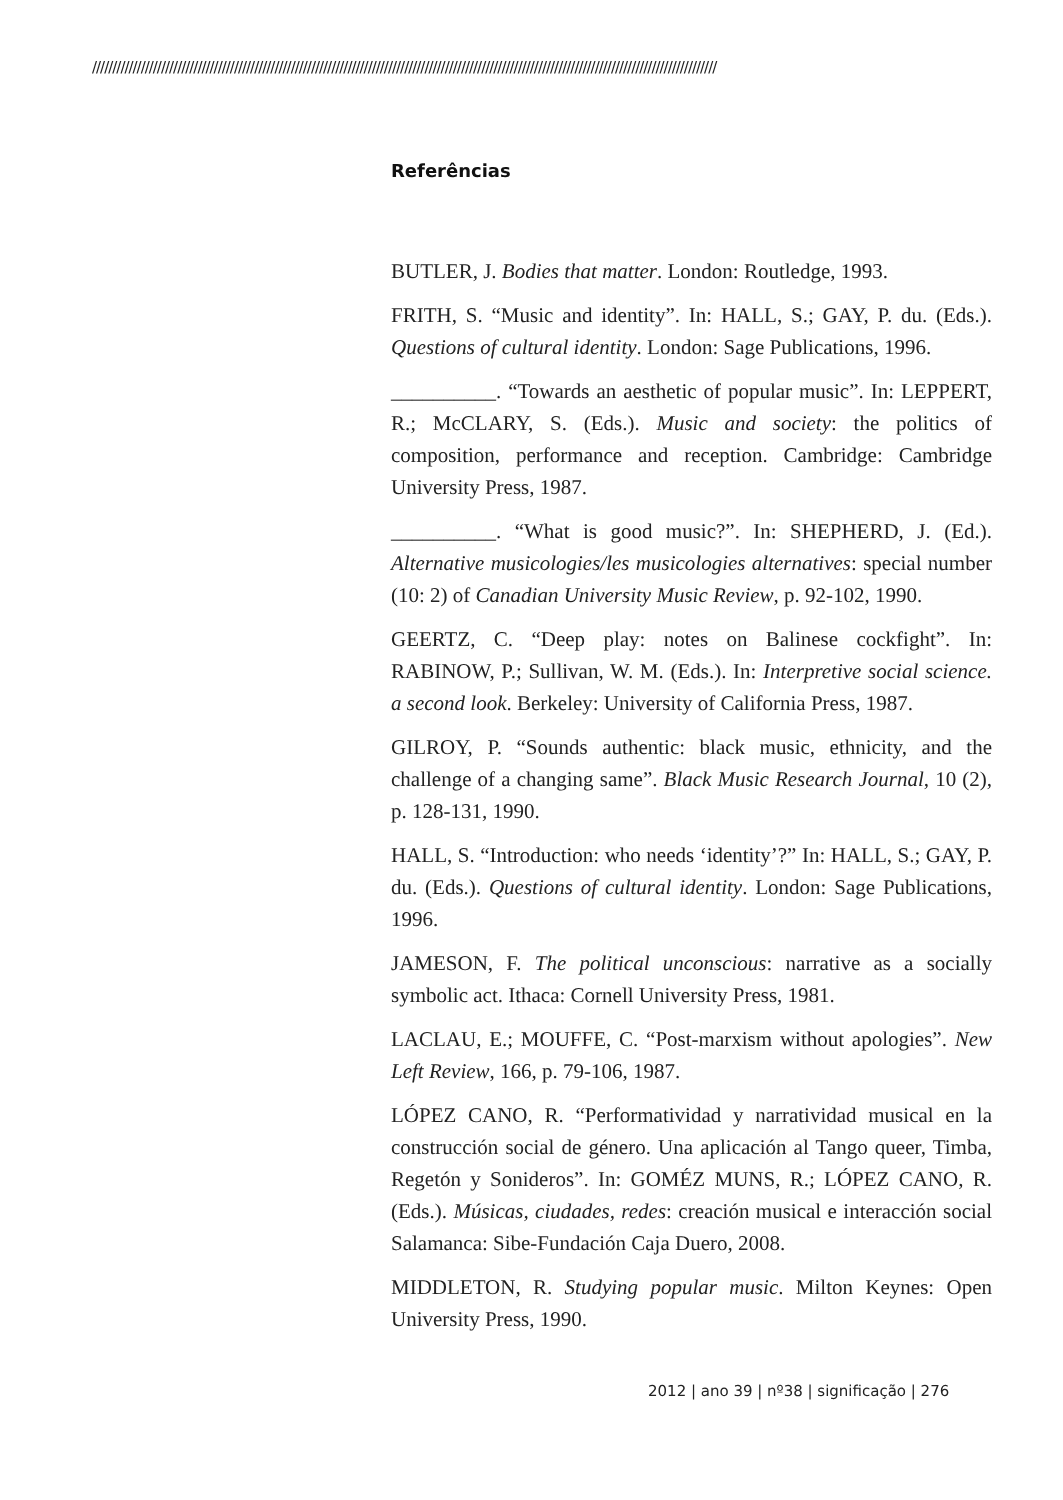//////////////////////////////////////////////////////////////////////////////////////////////////////////////////////////////////////////////////////////
Referências
BUTLER, J. Bodies that matter. London: Routledge, 1993.
FRITH, S. “Music and identity”. In: HALL, S.; GAY, P. du. (Eds.). Questions of cultural identity. London: Sage Publications, 1996.
__________. “Towards an aesthetic of popular music”. In: LEPPERT, R.; McCLARY, S. (Eds.). Music and society: the politics of composition, performance and reception. Cambridge: Cambridge University Press, 1987.
__________. “What is good music?”. In: SHEPHERD, J. (Ed.). Alternative musicologies/les musicologies alternatives: special number (10: 2) of Canadian University Music Review, p. 92-102, 1990.
GEERTZ, C. “Deep play: notes on Balinese cockfight”. In: RABINOW, P.; Sullivan, W. M. (Eds.). In: Interpretive social science. a second look. Berkeley: University of California Press, 1987.
GILROY, P. “Sounds authentic: black music, ethnicity, and the challenge of a changing same”. Black Music Research Journal, 10 (2), p. 128-131, 1990.
HALL, S. “Introduction: who needs ‘identity’?” In: HALL, S.; GAY, P. du. (Eds.). Questions of cultural identity. London: Sage Publications, 1996.
JAMESON, F. The political unconscious: narrative as a socially symbolic act. Ithaca: Cornell University Press, 1981.
LACLAU, E.; MOUFFE, C. “Post-marxism without apologies”. New Left Review, 166, p. 79-106, 1987.
LÓPEZ CANO, R. “Performatividad y narratividad musical en la construcción social de género. Una aplicación al Tango queer, Timba, Regetón y Sonideros”. In: GOMÉZ MUNS, R.; LÓPEZ CANO, R. (Eds.). Músicas, ciudades, redes: creación musical e interacción social Salamanca: Sibe-Fundación Caja Duero, 2008.
MIDDLETON, R. Studying popular music. Milton Keynes: Open University Press, 1990.
2012 | ano 39 | nº38 | significação | 276